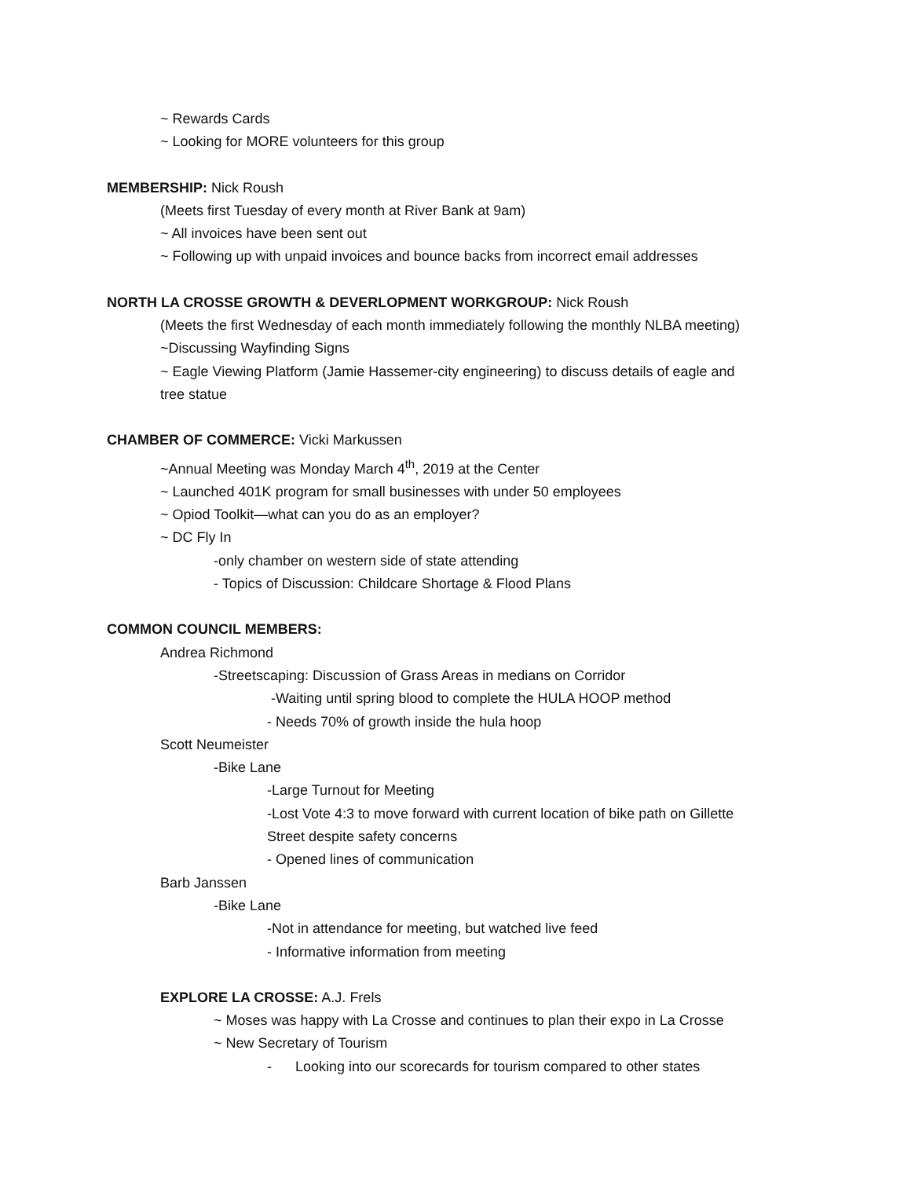~ Rewards Cards
~ Looking for MORE volunteers for this group
MEMBERSHIP: Nick Roush
(Meets first Tuesday of every month at River Bank at 9am)
~ All invoices have been sent out
~ Following up with unpaid invoices and bounce backs from incorrect email addresses
NORTH LA CROSSE GROWTH & DEVERLOPMENT WORKGROUP: Nick Roush
(Meets the first Wednesday of each month immediately following the monthly NLBA meeting)
~Discussing Wayfinding Signs
~ Eagle Viewing Platform (Jamie Hassemer-city engineering) to discuss details of eagle and
tree statue
CHAMBER OF COMMERCE: Vicki Markussen
~Annual Meeting was Monday March 4<sup>th</sup>, 2019 at the Center
~ Launched 401K program for small businesses with under 50 employees
~ Opiod Toolkit—what can you do as an employer?
~ DC Fly In
-only chamber on western side of state attending
- Topics of Discussion: Childcare Shortage & Flood Plans
COMMON COUNCIL MEMBERS:
Andrea Richmond
-Streetscaping: Discussion of Grass Areas in medians on Corridor
-Waiting until spring blood to complete the HULA HOOP method
- Needs 70% of growth inside the hula hoop
Scott Neumeister
-Bike Lane
-Large Turnout for Meeting
-Lost Vote 4:3 to move forward with current location of bike path on Gillette
Street despite safety concerns
- Opened lines of communication
Barb Janssen
-Bike Lane
-Not in attendance for meeting, but watched live feed
- Informative information from meeting
EXPLORE LA CROSSE: A.J. Frels
~ Moses was happy with La Crosse and continues to plan their expo in La Crosse
~ New Secretary of Tourism
- Looking into our scorecards for tourism compared to other states